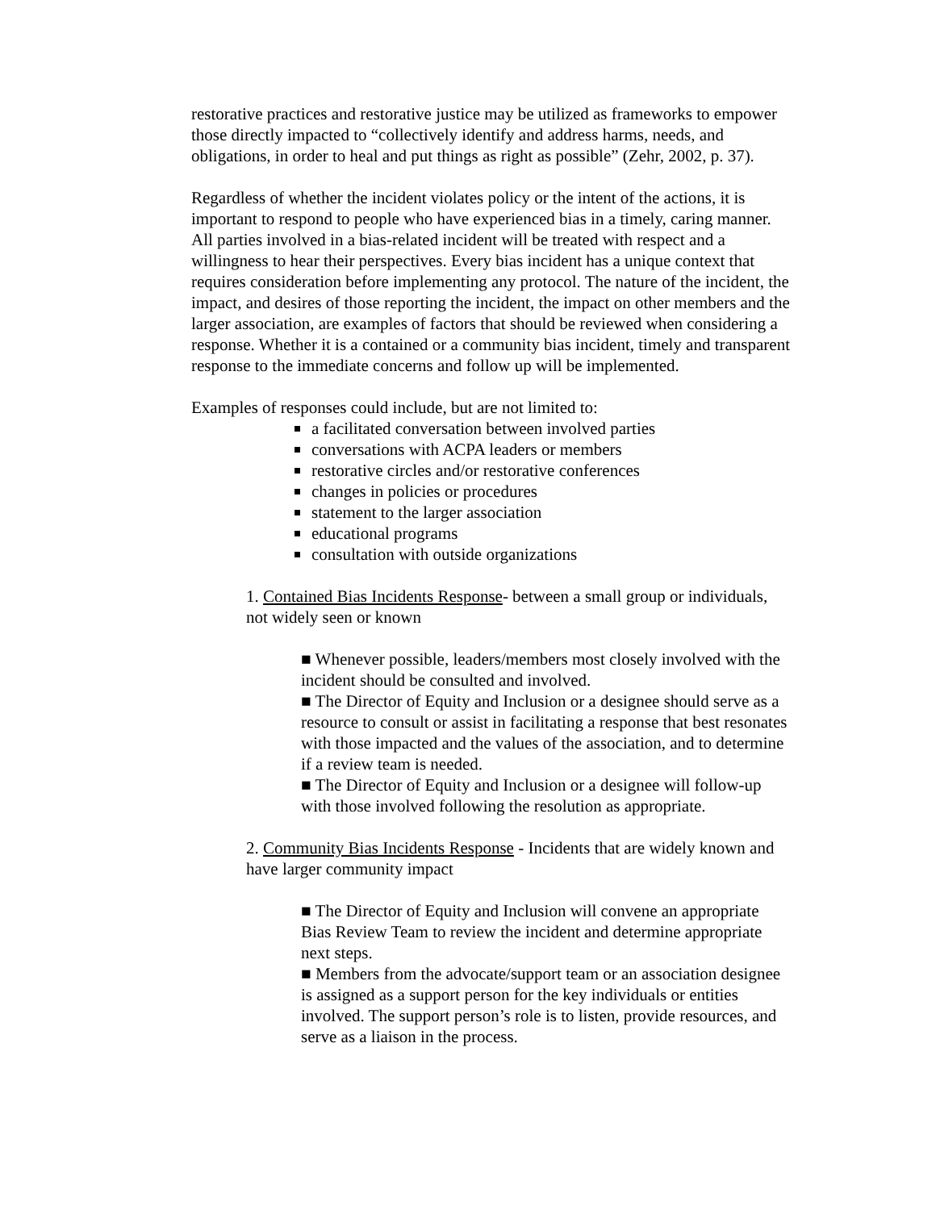restorative practices and restorative justice may be utilized as frameworks to empower those directly impacted to “collectively identify and address harms, needs, and obligations, in order to heal and put things as right as possible” (Zehr, 2002, p. 37).
Regardless of whether the incident violates policy or the intent of the actions, it is important to respond to people who have experienced bias in a timely, caring manner. All parties involved in a bias-related incident will be treated with respect and a willingness to hear their perspectives. Every bias incident has a unique context that requires consideration before implementing any protocol. The nature of the incident, the impact, and desires of those reporting the incident, the impact on other members and the larger association, are examples of factors that should be reviewed when considering a response. Whether it is a contained or a community bias incident, timely and transparent response to the immediate concerns and follow up will be implemented.
Examples of responses could include, but are not limited to:
a facilitated conversation between involved parties
conversations with ACPA leaders or members
restorative circles and/or restorative conferences
changes in policies or procedures
statement to the larger association
educational programs
consultation with outside organizations
1. Contained Bias Incidents Response- between a small group or individuals, not widely seen or known
■ Whenever possible, leaders/members most closely involved with the incident should be consulted and involved.
■ The Director of Equity and Inclusion or a designee should serve as a resource to consult or assist in facilitating a response that best resonates with those impacted and the values of the association, and to determine if a review team is needed.
■ The Director of Equity and Inclusion or a designee will follow-up with those involved following the resolution as appropriate.
2. Community Bias Incidents Response - Incidents that are widely known and have larger community impact
■ The Director of Equity and Inclusion will convene an appropriate Bias Review Team to review the incident and determine appropriate next steps.
■ Members from the advocate/support team or an association designee is assigned as a support person for the key individuals or entities involved. The support person’s role is to listen, provide resources, and serve as a liaison in the process.